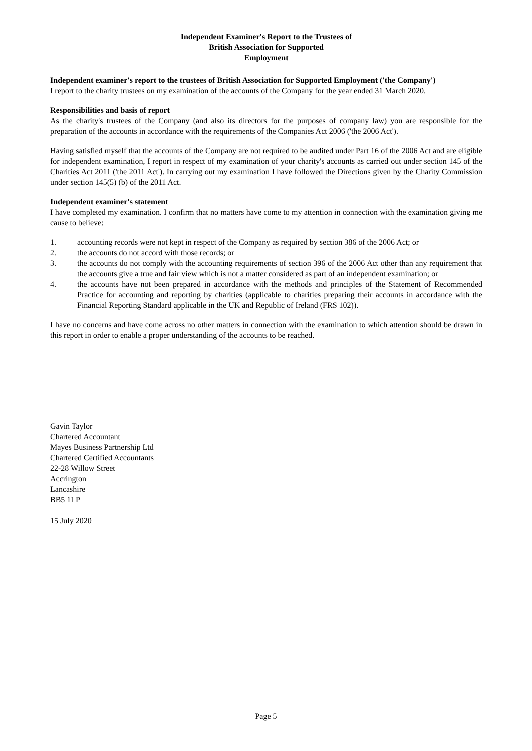Independent Examiner's Report to the Trustees of
British Association for Supported
Employment
Independent examiner's report to the trustees of British Association for Supported Employment ('the Company')
I report to the charity trustees on my examination of the accounts of the Company for the year ended 31 March 2020.
Responsibilities and basis of report
As the charity's trustees of the Company (and also its directors for the purposes of company law) you are responsible for the preparation of the accounts in accordance with the requirements of the Companies Act 2006 ('the 2006 Act').
Having satisfied myself that the accounts of the Company are not required to be audited under Part 16 of the 2006 Act and are eligible for independent examination, I report in respect of my examination of your charity's accounts as carried out under section 145 of the Charities Act 2011 ('the 2011 Act'). In carrying out my examination I have followed the Directions given by the Charity Commission under section 145(5) (b) of the 2011 Act.
Independent examiner's statement
I have completed my examination. I confirm that no matters have come to my attention in connection with the examination giving me cause to believe:
1. accounting records were not kept in respect of the Company as required by section 386 of the 2006 Act; or
2. the accounts do not accord with those records; or
3. the accounts do not comply with the accounting requirements of section 396 of the 2006 Act other than any requirement that the accounts give a true and fair view which is not a matter considered as part of an independent examination; or
4. the accounts have not been prepared in accordance with the methods and principles of the Statement of Recommended Practice for accounting and reporting by charities (applicable to charities preparing their accounts in accordance with the Financial Reporting Standard applicable in the UK and Republic of Ireland (FRS 102)).
I have no concerns and have come across no other matters in connection with the examination to which attention should be drawn in this report in order to enable a proper understanding of the accounts to be reached.
Gavin Taylor
Chartered Accountant
Mayes Business Partnership Ltd
Chartered Certified Accountants
22-28 Willow Street
Accrington
Lancashire
BB5 1LP
15 July 2020
Page 5